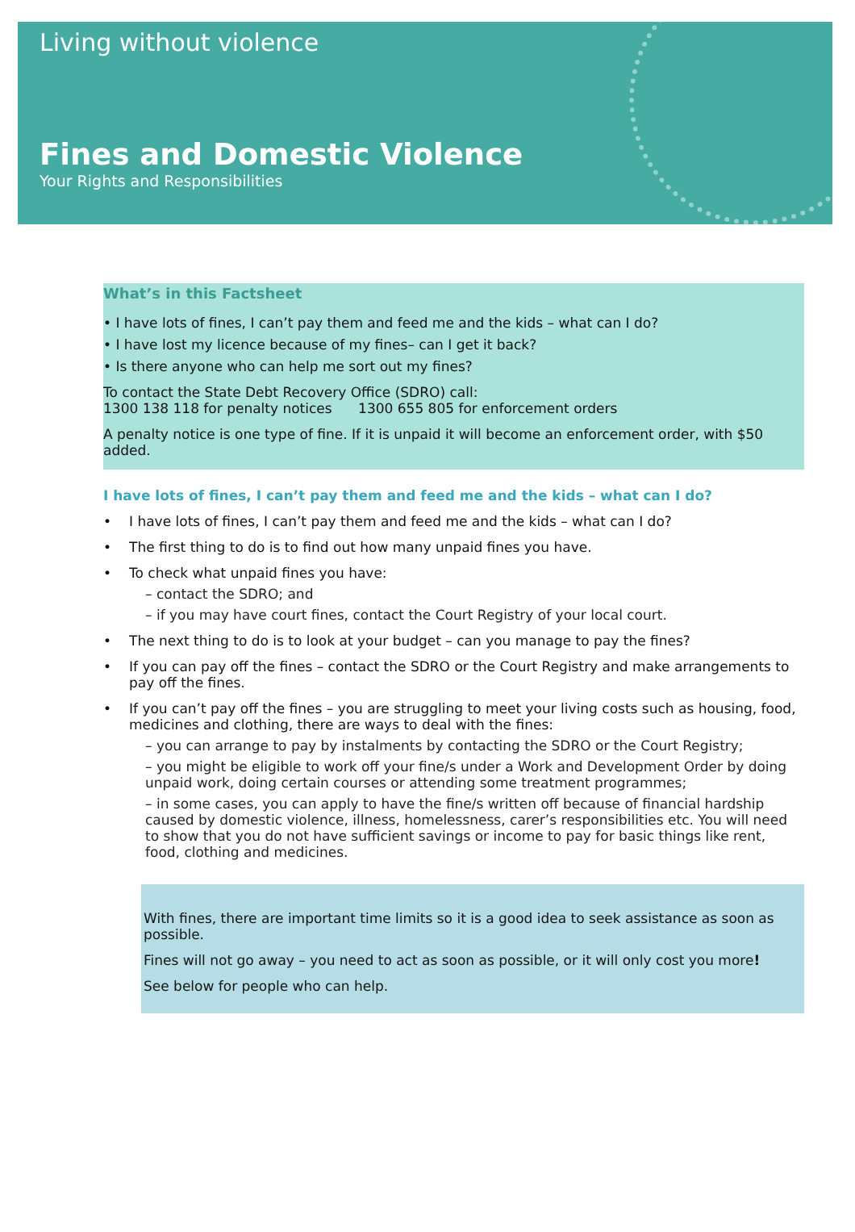Living without violence
Fines and Domestic Violence
Your Rights and Responsibilities
What’s in this Factsheet
• I have lots of fines, I can’t pay them and feed me and the kids – what can I do?
• I have lost my licence because of my fines– can I get it back?
• Is there anyone who can help me sort out my fines?
To contact the State Debt Recovery Office (SDRO) call:
1300 138 118 for penalty notices 1300 655 805 for enforcement orders
A penalty notice is one type of fine. If it is unpaid it will become an enforcement order, with $50 added.
I have lots of fines, I can’t pay them and feed me and the kids – what can I do?
• I have lots of fines, I can’t pay them and feed me and the kids – what can I do?
• The first thing to do is to find out how many unpaid fines you have.
• To check what unpaid fines you have:
– contact the SDRO; and
– if you may have court fines, contact the Court Registry of your local court.
• The next thing to do is to look at your budget – can you manage to pay the fines?
• If you can pay off the fines – contact the SDRO or the Court Registry and make arrangements to pay off the fines.
• If you can’t pay off the fines – you are struggling to meet your living costs such as housing, food, medicines and clothing, there are ways to deal with the fines:
– you can arrange to pay by instalments by contacting the SDRO or the Court Registry;
– you might be eligible to work off your fine/s under a Work and Development Order by doing unpaid work, doing certain courses or attending some treatment programmes;
– in some cases, you can apply to have the fine/s written off because of financial hardship caused by domestic violence, illness, homelessness, carer’s responsibilities etc. You will need to show that you do not have sufficient savings or income to pay for basic things like rent, food, clothing and medicines.
With fines, there are important time limits so it is a good idea to seek assistance as soon as possible.
Fines will not go away – you need to act as soon as possible, or it will only cost you more!
See below for people who can help.